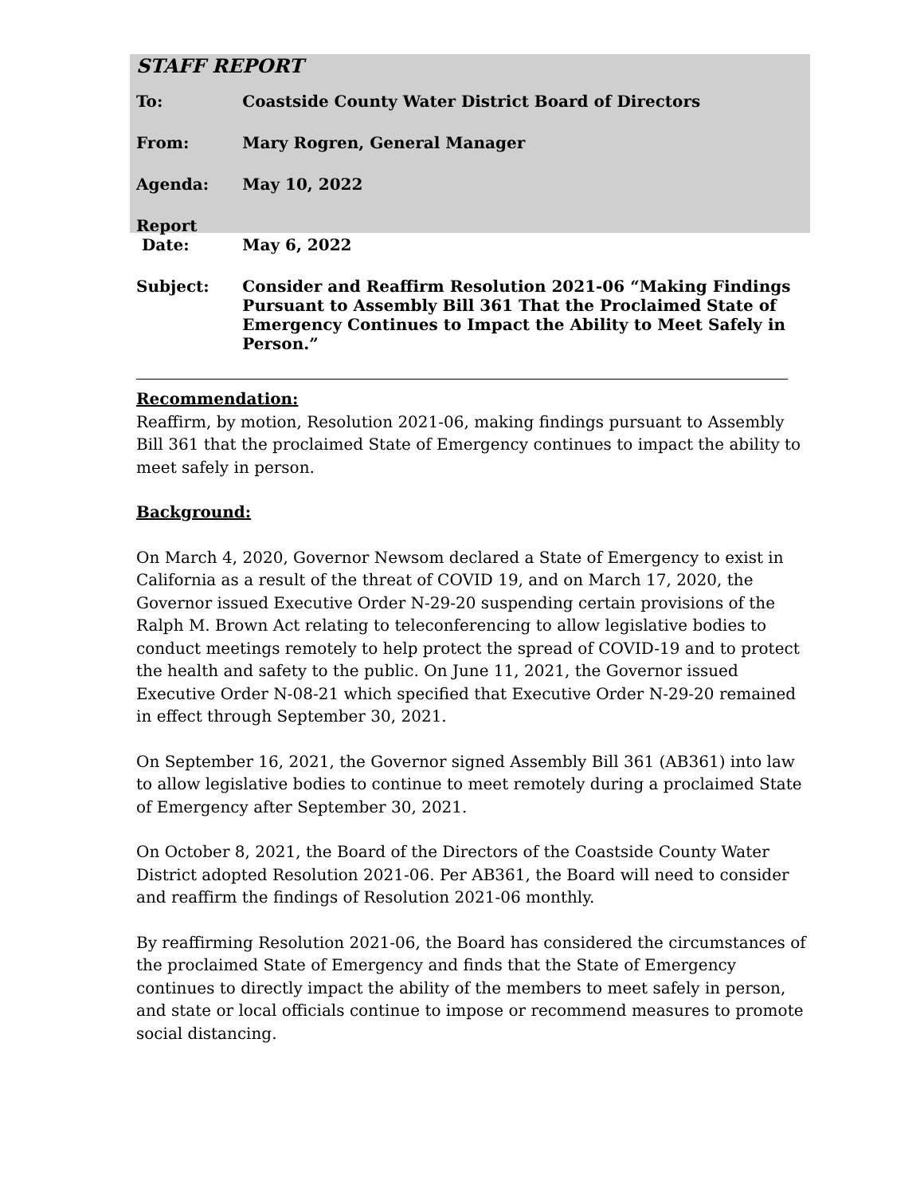STAFF REPORT
| To: | Coastside County Water District Board of Directors |
| From: | Mary Rogren, General Manager |
| Agenda: | May 10, 2022 |
| Report Date: | May 6, 2022 |
| Subject: | Consider and Reaffirm Resolution 2021-06 “Making Findings Pursuant to Assembly Bill 361 That the Proclaimed State of Emergency Continues to Impact the Ability to Meet Safely in Person.” |
Recommendation:
Reaffirm, by motion, Resolution 2021-06, making findings pursuant to Assembly Bill 361 that the proclaimed State of Emergency continues to impact the ability to meet safely in person.
Background:
On March 4, 2020, Governor Newsom declared a State of Emergency to exist in California as a result of the threat of COVID 19, and on March 17, 2020, the Governor issued Executive Order N-29-20 suspending certain provisions of the Ralph M. Brown Act relating to teleconferencing to allow legislative bodies to conduct meetings remotely to help protect the spread of COVID-19 and to protect the health and safety to the public. On June 11, 2021, the Governor issued Executive Order N-08-21 which specified that Executive Order N-29-20 remained in effect through September 30, 2021.
On September 16, 2021, the Governor signed Assembly Bill 361 (AB361) into law to allow legislative bodies to continue to meet remotely during a proclaimed State of Emergency after September 30, 2021.
On October 8, 2021, the Board of the Directors of the Coastside County Water District adopted Resolution 2021-06. Per AB361, the Board will need to consider and reaffirm the findings of Resolution 2021-06 monthly.
By reaffirming Resolution 2021-06, the Board has considered the circumstances of the proclaimed State of Emergency and finds that the State of Emergency continues to directly impact the ability of the members to meet safely in person, and state or local officials continue to impose or recommend measures to promote social distancing.